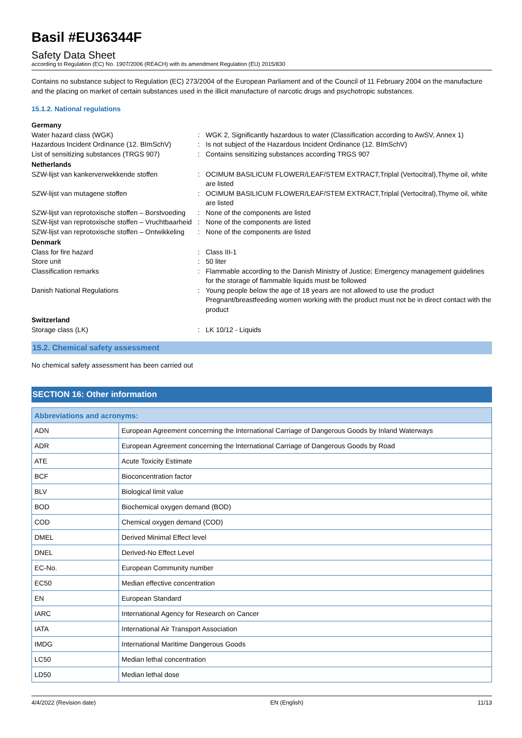Basil #EU36344F
Safety Data Sheet
according to Regulation (EC) No. 1907/2006 (REACH) with its amendment Regulation (EU) 2015/830
Contains no substance subject to Regulation (EC) 273/2004 of the European Parliament and of the Council of 11 February 2004 on the manufacture and the placing on market of certain substances used in the illicit manufacture of narcotic drugs and psychotropic substances.
15.1.2. National regulations
Germany Water hazard class (WGK): WGK 2, Significantly hazardous to water (Classification according to AwSV, Annex 1) Hazardous Incident Ordinance (12. BImSchV): Is not subject of the Hazardous Incident Ordinance (12. BImSchV) List of sensitizing substances (TRGS 907): Contains sensitizing substances according TRGS 907 Netherlands SZW-lijst van kankerverwekkende stoffen: OCIMUM BASILICUM FLOWER/LEAF/STEM EXTRACT,Triplal (Vertocitral),Thyme oil, white are listed SZW-lijst van mutagene stoffen: OCIMUM BASILICUM FLOWER/LEAF/STEM EXTRACT,Triplal (Vertocitral),Thyme oil, white are listed SZW-lijst van reprotoxische stoffen – Borstvoeding: None of the components are listed SZW-lijst van reprotoxische stoffen – Vruchtbaarheid: None of the components are listed SZW-lijst van reprotoxische stoffen – Ontwikkeling: None of the components are listed Denmark Class for fire hazard: Class III-1 Store unit: 50 liter Classification remarks: Flammable according to the Danish Ministry of Justice; Emergency management guidelines for the storage of flammable liquids must be followed Danish National Regulations: Young people below the age of 18 years are not allowed to use the product
Pregnant/breastfeeding women working with the product must not be in direct contact with the product Switzerland Storage class (LK): LK 10/12 - Liquids
15.2. Chemical safety assessment
No chemical safety assessment has been carried out
SECTION 16: Other information
| Abbreviations and acronyms: | |
| --- | --- |
| ADN | European Agreement concerning the International Carriage of Dangerous Goods by Inland Waterways |
| ADR | European Agreement concerning the International Carriage of Dangerous Goods by Road |
| ATE | Acute Toxicity Estimate |
| BCF | Bioconcentration factor |
| BLV | Biological limit value |
| BOD | Biochemical oxygen demand (BOD) |
| COD | Chemical oxygen demand (COD) |
| DMEL | Derived Minimal Effect level |
| DNEL | Derived-No Effect Level |
| EC-No. | European Community number |
| EC50 | Median effective concentration |
| EN | European Standard |
| IARC | International Agency for Research on Cancer |
| IATA | International Air Transport Association |
| IMDG | International Maritime Dangerous Goods |
| LC50 | Median lethal concentration |
| LD50 | Median lethal dose |
4/4/2022 (Revision date) EN (English) 11/13